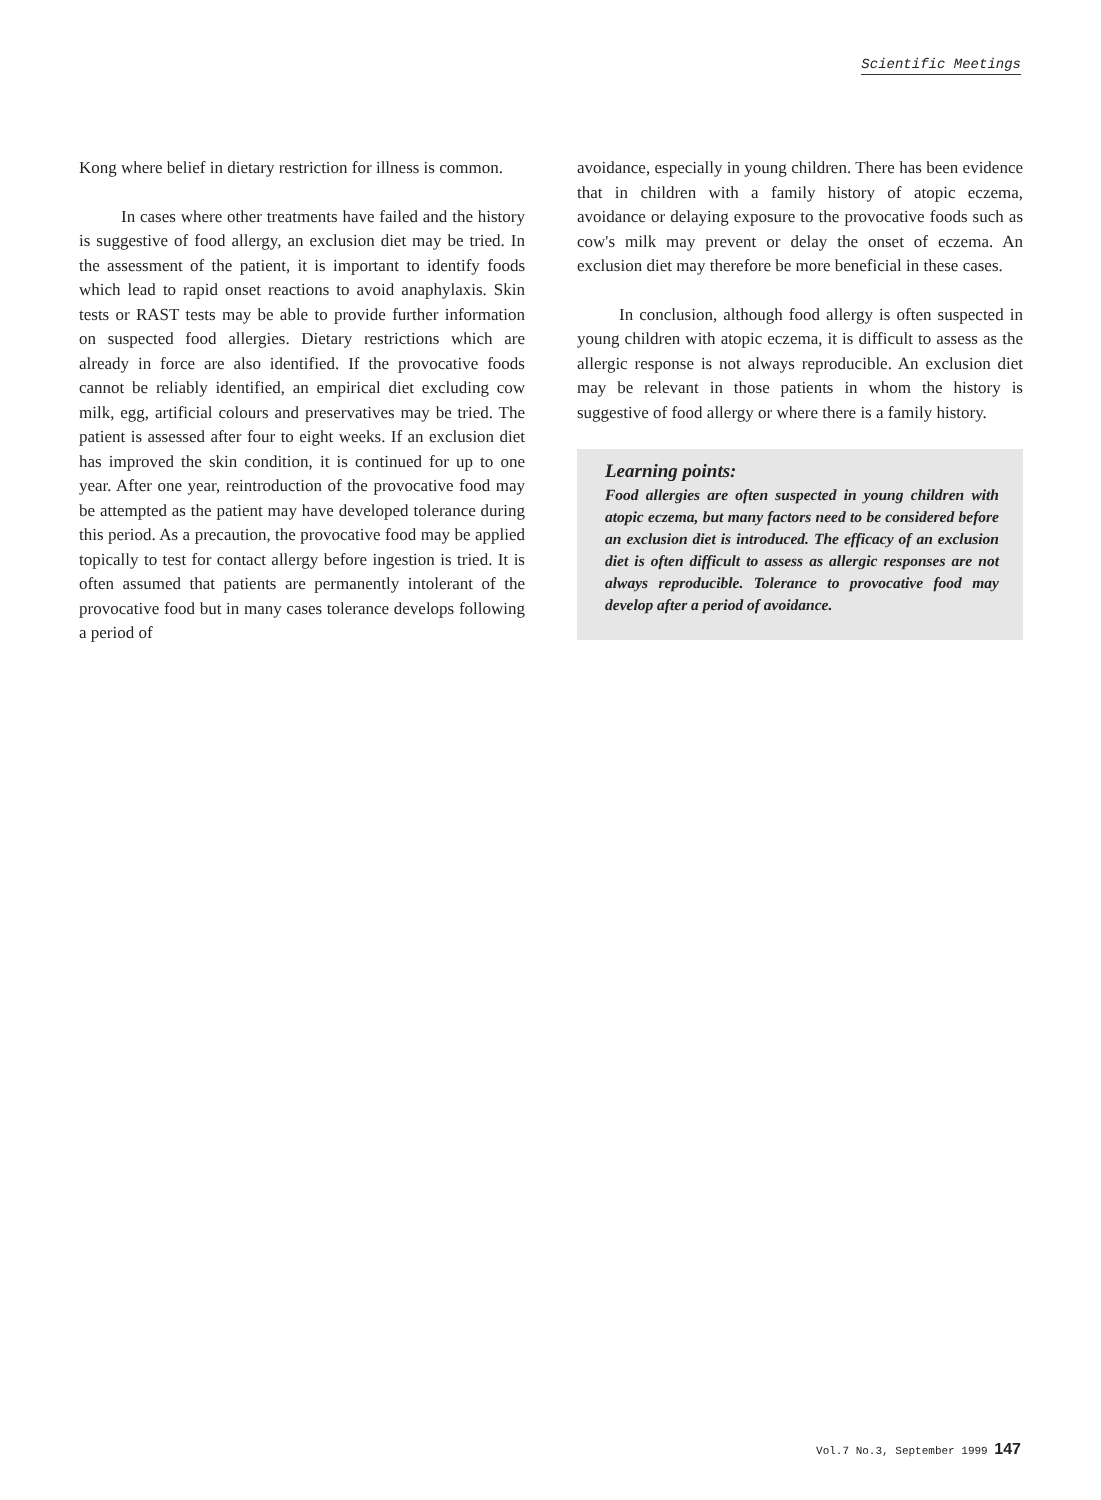Scientific Meetings
Kong where belief in dietary restriction for illness is common.
In cases where other treatments have failed and the history is suggestive of food allergy, an exclusion diet may be tried. In the assessment of the patient, it is important to identify foods which lead to rapid onset reactions to avoid anaphylaxis. Skin tests or RAST tests may be able to provide further information on suspected food allergies. Dietary restrictions which are already in force are also identified. If the provocative foods cannot be reliably identified, an empirical diet excluding cow milk, egg, artificial colours and preservatives may be tried. The patient is assessed after four to eight weeks. If an exclusion diet has improved the skin condition, it is continued for up to one year. After one year, reintroduction of the provocative food may be attempted as the patient may have developed tolerance during this period. As a precaution, the provocative food may be applied topically to test for contact allergy before ingestion is tried. It is often assumed that patients are permanently intolerant of the provocative food but in many cases tolerance develops following a period of
avoidance, especially in young children. There has been evidence that in children with a family history of atopic eczema, avoidance or delaying exposure to the provocative foods such as cow's milk may prevent or delay the onset of eczema. An exclusion diet may therefore be more beneficial in these cases.
In conclusion, although food allergy is often suspected in young children with atopic eczema, it is difficult to assess as the allergic response is not always reproducible. An exclusion diet may be relevant in those patients in whom the history is suggestive of food allergy or where there is a family history.
Learning points:
Food allergies are often suspected in young children with atopic eczema, but many factors need to be considered before an exclusion diet is introduced. The efficacy of an exclusion diet is often difficult to assess as allergic responses are not always reproducible. Tolerance to provocative food may develop after a period of avoidance.
Vol.7 No.3, September 1999 147